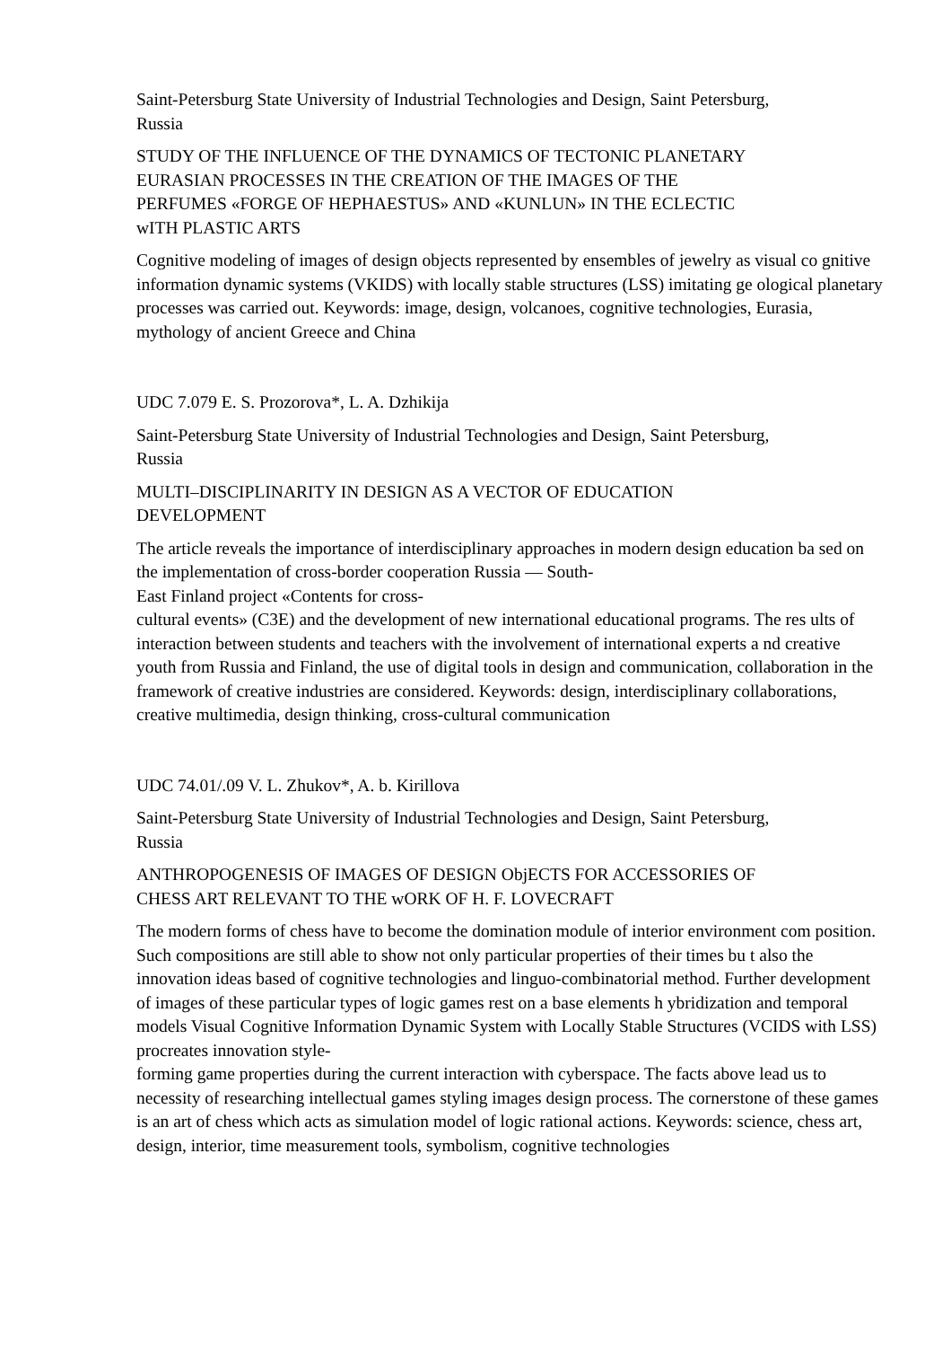Saint-Petersburg State University of Industrial Technologies and Design, Saint Petersburg,
Russia
STUDY OF THE INFLUENCE OF THE DYNAMICS OF TECTONIC PLANETARY
EURASIAN PROCESSES IN THE CREATION OF THE IMAGES OF THE
PERFUMES «FORGE OF HEPHAESTUS» AND «KUNLUN» IN THE ECLECTIC
wITH PLASTIC ARTS
Cognitive modeling of images of design objects represented by ensembles of jewelry as visual co gnitive information dynamic systems (VKIDS) with locally stable structures (LSS) imitating ge ological planetary processes was carried out. Keywords: image, design, volcanoes, cognitive technologies, Eurasia, mythology of ancient Greece and China
UDC 7.079 E. S. Prozorova*, L. A. Dzhikija
Saint-Petersburg State University of Industrial Technologies and Design, Saint Petersburg,
Russia
MULTI–DISCIPLINARITY IN DESIGN AS A VECTOR OF EDUCATION
DEVELOPMENT
The article reveals the importance of interdisciplinary approaches in modern design education ba sed on the implementation of cross-border cooperation Russia — South-
East Finland project «Contents for cross-
cultural events» (C3E) and the development of new international educational programs. The res ults of interaction between students and teachers with the involvement of international experts a nd creative youth from Russia and Finland, the use of digital tools in design and communication, collaboration in the framework of creative industries are considered. Keywords: design, interdisciplinary collaborations, creative multimedia, design thinking, cross-cultural communication
UDC 74.01/.09 V. L. Zhukov*, A. b. Kirillova
Saint-Petersburg State University of Industrial Technologies and Design, Saint Petersburg,
Russia
ANTHROPOGENESIS OF IMAGES OF DESIGN ObjECTS FOR ACCESSORIES OF
CHESS ART RELEVANT TO THE wORK OF H. F. LOVECRAFT
The modern forms of chess have to become the domination module of interior environment com position. Such compositions are still able to show not only particular properties of their times bu t also the innovation ideas based of cognitive technologies and linguo-combinatorial method. Further development of images of these particular types of logic games rest on a base elements h ybridization and temporal models Visual Cognitive Information Dynamic System with Locally Stable Structures (VCIDS with LSS) procreates innovation style-
forming game properties during the current interaction with cyberspace. The facts above lead us to necessity of researching intellectual games styling images design process. The cornerstone of these games is an art of chess which acts as simulation model of logic rational actions. Keywords: science, chess art, design, interior, time measurement tools, symbolism, cognitive technologies